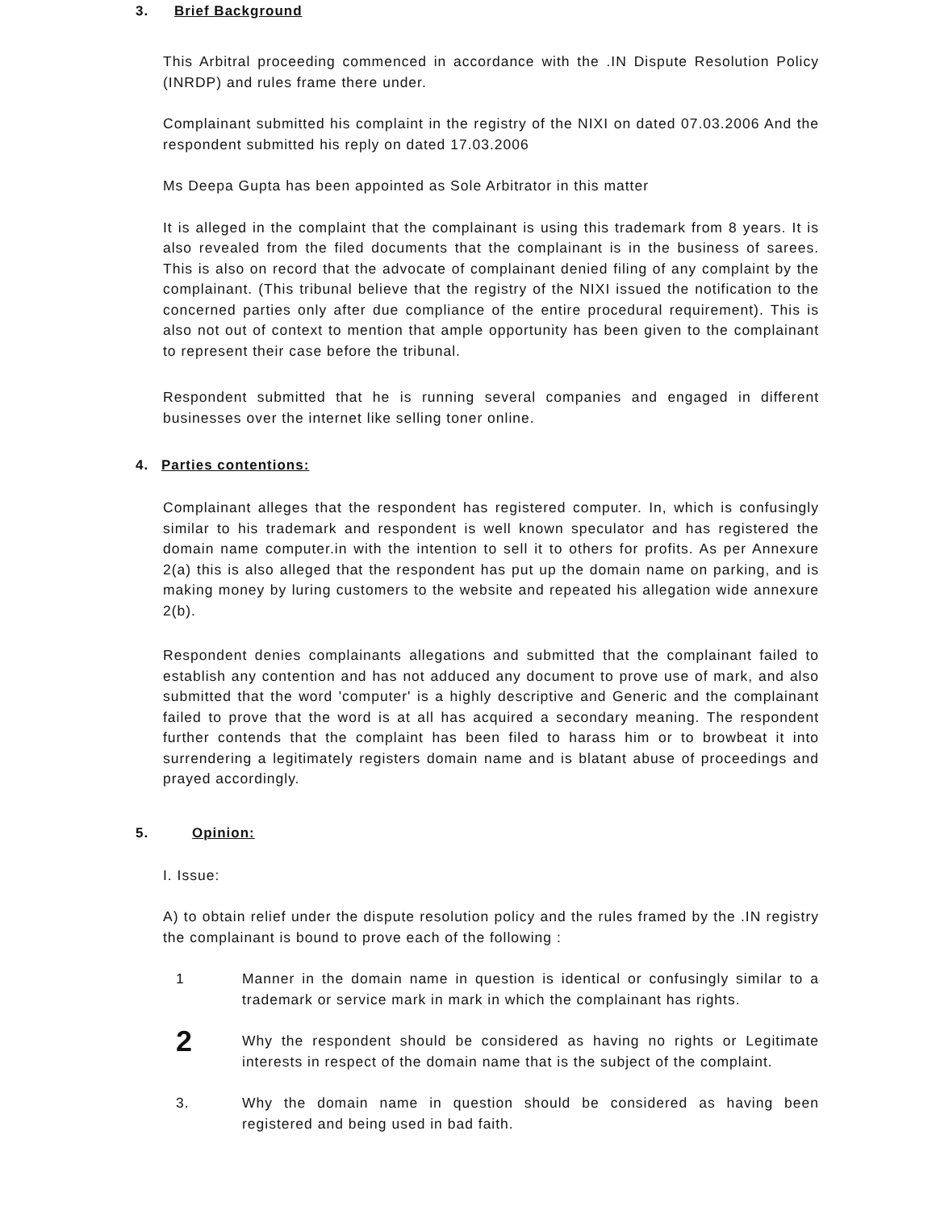3. Brief Background
This Arbitral proceeding commenced in accordance with the .IN Dispute Resolution Policy (INRDP) and rules frame there under.
Complainant submitted his complaint in the registry of the NIXI on dated 07.03.2006 And the respondent submitted his reply on dated 17.03.2006
Ms Deepa Gupta has been appointed as Sole Arbitrator in this matter
It is alleged in the complaint that the complainant is using this trademark from 8 years. It is also revealed from the filed documents that the complainant is in the business of sarees. This is also on record that the advocate of complainant denied filing of any complaint by the complainant. (This tribunal believe that the registry of the NIXI issued the notification to the concerned parties only after due compliance of the entire procedural requirement). This is also not out of context to mention that ample opportunity has been given to the complainant to represent their case before the tribunal.
Respondent submitted that he is running several companies and engaged in different businesses over the internet like selling toner online.
4. Parties contentions:
Complainant alleges that the respondent has registered computer. In, which is confusingly similar to his trademark and respondent is well known speculator and has registered the domain name computer.in with the intention to sell it to others for profits. As per Annexure 2(a) this is also alleged that the respondent has put up the domain name on parking, and is making money by luring customers to the website and repeated his allegation wide annexure 2(b).
Respondent denies complainants allegations and submitted that the complainant failed to establish any contention and has not adduced any document to prove use of mark, and also submitted that the word 'computer' is a highly descriptive and Generic and the complainant failed to prove that the word is at all has acquired a secondary meaning. The respondent further contends that the complaint has been filed to harass him or to browbeat it into surrendering a legitimately registers domain name and is blatant abuse of proceedings and prayed accordingly.
5. Opinion:
I. Issue:
A) to obtain relief under the dispute resolution policy and the rules framed by the .IN registry the complainant is bound to prove each of the following :
1 Manner in the domain name in question is identical or confusingly similar to a trademark or service mark in mark in which the complainant has rights.
2
Why the respondent should be considered as having no rights or Legitimate interests in respect of the domain name that is the subject of the complaint.
3. Why the domain name in question should be considered as having been registered and being used in bad faith.